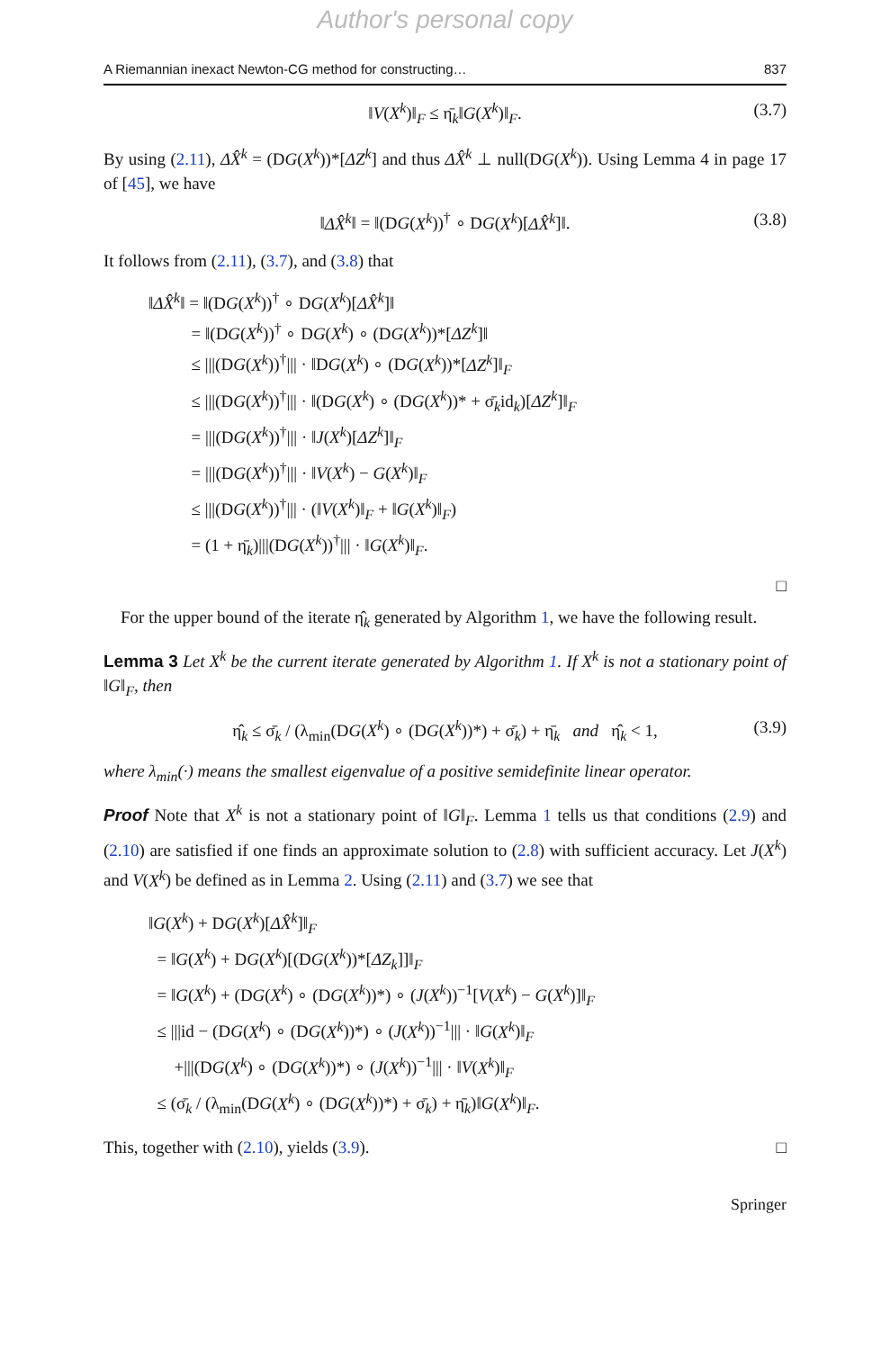Author's personal copy
A Riemannian inexact Newton-CG method for constructing… 837
‖V(X<sup>k</sup>)‖<sub>F</sub> ≤ η̄<sub>k</sub>‖G(X<sup>k</sup>)‖<sub>F</sub>. (3.7)
By using (2.11), ΔX̂<sup>k</sup> = (DG(X<sup>k</sup>))*[ΔZ<sup>k</sup>] and thus ΔX̂<sup>k</sup> ⊥ null(DG(X<sup>k</sup>)). Using Lemma 4 in page 17 of [45], we have
‖ΔX̂<sup>k</sup>‖ = ‖(DG(X<sup>k</sup>))<sup>†</sup> ∘ DG(X<sup>k</sup>)[ΔX̂<sup>k</sup>]‖. (3.8)
It follows from (2.11), (3.7), and (3.8) that
‖ΔX̂<sup>k</sup>‖ = ‖(DG(X<sup>k</sup>))<sup>†</sup> ∘ DG(X<sup>k</sup>)[ΔX̂<sup>k</sup>]‖
   = ‖(DG(X<sup>k</sup>))<sup>†</sup> ∘ DG(X<sup>k</sup>) ∘ (DG(X<sup>k</sup>))*[ΔZ<sup>k</sup>]‖
   ≤ |||(DG(X<sup>k</sup>))<sup>†</sup>||| · ‖DG(X<sup>k</sup>) ∘ (DG(X<sup>k</sup>))*[ΔZ<sup>k</sup>]‖<sub>F</sub>
   ≤ |||(DG(X<sup>k</sup>))<sup>†</sup>||| · ‖(DG(X<sup>k</sup>) ∘ (DG(X<sup>k</sup>))* + σ̄<sub>k</sub>id<sub>k</sub>)[ΔZ<sup>k</sup>]‖<sub>F</sub>
   = |||(DG(X<sup>k</sup>))<sup>†</sup>||| · ‖J(X<sup>k</sup>)[ΔZ<sup>k</sup>]‖<sub>F</sub>
   = |||(DG(X<sup>k</sup>))<sup>†</sup>||| · ‖V(X<sup>k</sup>) − G(X<sup>k</sup>)‖<sub>F</sub>
   ≤ |||(DG(X<sup>k</sup>))<sup>†</sup>||| · (‖V(X<sup>k</sup>)‖<sub>F</sub> + ‖G(X<sup>k</sup>)‖<sub>F</sub>)
   = (1 + η̄<sub>k</sub>)|||(DG(X<sup>k</sup>))<sup>†</sup>||| · ‖G(X<sup>k</sup>)‖<sub>F</sub>.
□
 For the upper bound of the iterate η̂<sub>k</sub> generated by Algorithm 1, we have the following result.
Lemma 3 Let X<sup>k</sup> be the current iterate generated by Algorithm 1. If X<sup>k</sup> is not a stationary point of ‖G‖<sub>F</sub>, then
η̂<sub>k</sub> ≤ σ̄<sub>k</sub> / (λ<sub>min</sub>(DG(X<sup>k</sup>) ∘ (DG(X<sup>k</sup>))*) + σ̄<sub>k</sub>) + η̄<sub>k</sub>  and  η̂<sub>k</sub> < 1, (3.9)
where λ<sub>min</sub>(·) means the smallest eigenvalue of a positive semidefinite linear operator.
Proof Note that X<sup>k</sup> is not a stationary point of ‖G‖<sub>F</sub>. Lemma 1 tells us that conditions (2.9) and (2.10) are satisfied if one finds an approximate solution to (2.8) with sufficient accuracy. Let J(X<sup>k</sup>) and V(X<sup>k</sup>) be defined as in Lemma 2. Using (2.11) and (3.7) we see that
‖G(X<sup>k</sup>) + DG(X<sup>k</sup>)[ΔX̂<sup>k</sup>]‖<sub>F</sub>
 = ‖G(X<sup>k</sup>) + DG(X<sup>k</sup>)[(DG(X<sup>k</sup>))*[ΔZ<sub>k</sub>]]‖<sub>F</sub>
 = ‖G(X<sup>k</sup>) + (DG(X<sup>k</sup>) ∘ (DG(X<sup>k</sup>))*) ∘ (J(X<sup>k</sup>))<sup>−1</sup>[V(X<sup>k</sup>) − G(X<sup>k</sup>)]‖<sub>F</sub>
 ≤ |||id − (DG(X<sup>k</sup>) ∘ (DG(X<sup>k</sup>))*) ∘ (J(X<sup>k</sup>))<sup>−1</sup>||| · ‖G(X<sup>k</sup>)‖<sub>F</sub>
  +|||(DG(X<sup>k</sup>) ∘ (DG(X<sup>k</sup>))*) ∘ (J(X<sup>k</sup>))<sup>−1</sup>||| · ‖V(X<sup>k</sup>)‖<sub>F</sub>
 ≤ (σ̄<sub>k</sub> / (λ<sub>min</sub>(DG(X<sup>k</sup>) ∘ (DG(X<sup>k</sup>))*) + σ̄<sub>k</sub>) + η̄<sub>k</sub>)‖G(X<sup>k</sup>)‖<sub>F</sub>.
This, together with (2.10), yields (3.9). □
Springer